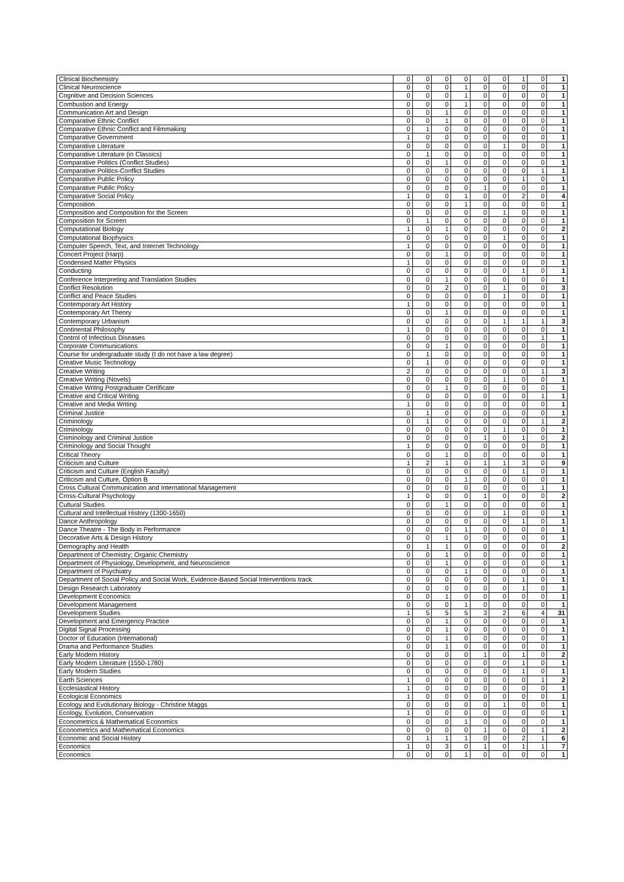| Clinical Biochemistry | 0 | 0 | 0 | 0 | 0 | 0 | 1 | 0 | 1 |
| Clinical Neuroscience | 0 | 0 | 0 | 1 | 0 | 0 | 0 | 0 | 1 |
| Cognitive and Decision Sciences | 0 | 0 | 0 | 1 | 0 | 0 | 0 | 0 | 1 |
| Combustion and Energy | 0 | 0 | 0 | 1 | 0 | 0 | 0 | 0 | 1 |
| Communication Art and Design | 0 | 0 | 1 | 0 | 0 | 0 | 0 | 0 | 1 |
| Comparative Ethnic Conflict | 0 | 0 | 1 | 0 | 0 | 0 | 0 | 0 | 1 |
| Comparative Ethnic Conflict and Filmmaking | 0 | 1 | 0 | 0 | 0 | 0 | 0 | 0 | 1 |
| Comparative Government | 1 | 0 | 0 | 0 | 0 | 0 | 0 | 0 | 1 |
| Comparative Literature | 0 | 0 | 0 | 0 | 0 | 1 | 0 | 0 | 1 |
| Comparative Literature (in Classics) | 0 | 1 | 0 | 0 | 0 | 0 | 0 | 0 | 1 |
| Comparative Politics (Conflict Studies) | 0 | 0 | 1 | 0 | 0 | 0 | 0 | 0 | 1 |
| Comparative Politics-Conflict Studies | 0 | 0 | 0 | 0 | 0 | 0 | 0 | 1 | 1 |
| Comparative Public Policy | 0 | 0 | 0 | 0 | 0 | 0 | 1 | 0 | 1 |
| Comparative Public Policy | 0 | 0 | 0 | 0 | 1 | 0 | 0 | 0 | 1 |
| Comparative Social Policy | 1 | 0 | 0 | 1 | 0 | 0 | 2 | 0 | 4 |
| Composition | 0 | 0 | 0 | 1 | 0 | 0 | 0 | 0 | 1 |
| Composition and Composition for the Screen | 0 | 0 | 0 | 0 | 0 | 1 | 0 | 0 | 1 |
| Composition for Screen | 0 | 1 | 0 | 0 | 0 | 0 | 0 | 0 | 1 |
| Computational Biology | 1 | 0 | 1 | 0 | 0 | 0 | 0 | 0 | 2 |
| Computational Biophysics | 0 | 0 | 0 | 0 | 0 | 1 | 0 | 0 | 1 |
| Computer Speech, Text, and Internet Technology | 1 | 0 | 0 | 0 | 0 | 0 | 0 | 0 | 1 |
| Concert Project (Harp) | 0 | 0 | 1 | 0 | 0 | 0 | 0 | 0 | 1 |
| Condensed Matter Physics | 1 | 0 | 0 | 0 | 0 | 0 | 0 | 0 | 1 |
| Conducting | 0 | 0 | 0 | 0 | 0 | 0 | 1 | 0 | 1 |
| Conference Interpreting and Translation Studies | 0 | 0 | 1 | 0 | 0 | 0 | 0 | 0 | 1 |
| Conflict Resolution | 0 | 0 | 2 | 0 | 0 | 1 | 0 | 0 | 3 |
| Conflict and Peace Studies | 0 | 0 | 0 | 0 | 0 | 1 | 0 | 0 | 1 |
| Contemporary Art History | 1 | 0 | 0 | 0 | 0 | 0 | 0 | 0 | 1 |
| Contemporary Art Theory | 0 | 0 | 1 | 0 | 0 | 0 | 0 | 0 | 1 |
| Contemporary Urbanism | 0 | 0 | 0 | 0 | 0 | 1 | 1 | 1 | 3 |
| Continental Philosophy | 1 | 0 | 0 | 0 | 0 | 0 | 0 | 0 | 1 |
| Control of Infectious Diseases | 0 | 0 | 0 | 0 | 0 | 0 | 0 | 1 | 1 |
| Corporate Communications | 0 | 0 | 1 | 0 | 0 | 0 | 0 | 0 | 1 |
| Course for undergraduate study (I do not have a law degree) | 0 | 1 | 0 | 0 | 0 | 0 | 0 | 0 | 1 |
| Creative Music Technology | 0 | 1 | 0 | 0 | 0 | 0 | 0 | 0 | 1 |
| Creative Writing | 2 | 0 | 0 | 0 | 0 | 0 | 0 | 1 | 3 |
| Creative Writing (Novels) | 0 | 0 | 0 | 0 | 0 | 1 | 0 | 0 | 1 |
| Creative Writng Postgraduate Certificate | 0 | 0 | 1 | 0 | 0 | 0 | 0 | 0 | 1 |
| Creative and Critical Writing | 0 | 0 | 0 | 0 | 0 | 0 | 0 | 1 | 1 |
| Creative and Media Writing | 1 | 0 | 0 | 0 | 0 | 0 | 0 | 0 | 1 |
| Criminal Justice | 0 | 1 | 0 | 0 | 0 | 0 | 0 | 0 | 1 |
| Criminology | 0 | 1 | 0 | 0 | 0 | 0 | 0 | 1 | 2 |
| Criminology | 0 | 0 | 0 | 0 | 0 | 1 | 0 | 0 | 1 |
| Criminology and Criminal Justice | 0 | 0 | 0 | 0 | 1 | 0 | 1 | 0 | 2 |
| Criminology and Social Thought | 1 | 0 | 0 | 0 | 0 | 0 | 0 | 0 | 1 |
| Critical Theory | 0 | 0 | 1 | 0 | 0 | 0 | 0 | 0 | 1 |
| Criticism and Culture | 1 | 2 | 1 | 0 | 1 | 1 | 3 | 0 | 9 |
| Criticism and Culture (English Faculty) | 0 | 0 | 0 | 0 | 0 | 0 | 1 | 0 | 1 |
| Criticism and Culture, Option B | 0 | 0 | 0 | 1 | 0 | 0 | 0 | 0 | 1 |
| Cross Cultural Communication and International Management | 0 | 0 | 0 | 0 | 0 | 0 | 0 | 1 | 1 |
| Cross-Cultural Psychology | 1 | 0 | 0 | 0 | 1 | 0 | 0 | 0 | 2 |
| Cultural Studies | 0 | 0 | 1 | 0 | 0 | 0 | 0 | 0 | 1 |
| Cultural and Intellectual History (1300-1650) | 0 | 0 | 0 | 0 | 0 | 1 | 0 | 0 | 1 |
| Dance Anthropology | 0 | 0 | 0 | 0 | 0 | 0 | 1 | 0 | 1 |
| Dance Theatre - The Body in Performance | 0 | 0 | 0 | 1 | 0 | 0 | 0 | 0 | 1 |
| Decorative Arts & Design History | 0 | 0 | 1 | 0 | 0 | 0 | 0 | 0 | 1 |
| Demography and Health | 0 | 1 | 1 | 0 | 0 | 0 | 0 | 0 | 2 |
| Department of Chemistry; Organic Chemistry | 0 | 0 | 1 | 0 | 0 | 0 | 0 | 0 | 1 |
| Department of Physiology, Development, and Neuroscience | 0 | 0 | 1 | 0 | 0 | 0 | 0 | 0 | 1 |
| Department of Psychiatry | 0 | 0 | 0 | 1 | 0 | 0 | 0 | 0 | 1 |
| Department of Social Policy and Social Work, Evidence-Based Social Interventions track | 0 | 0 | 0 | 0 | 0 | 0 | 1 | 0 | 1 |
| Design Research Laboratory | 0 | 0 | 0 | 0 | 0 | 0 | 1 | 0 | 1 |
| Development Economics | 0 | 0 | 1 | 0 | 0 | 0 | 0 | 0 | 1 |
| Development Management | 0 | 0 | 0 | 1 | 0 | 0 | 0 | 0 | 1 |
| Development Studies | 1 | 5 | 5 | 5 | 3 | 2 | 6 | 4 | 31 |
| Development and Emergency Practice | 0 | 0 | 1 | 0 | 0 | 0 | 0 | 0 | 1 |
| Digital Signal Processing | 0 | 0 | 1 | 0 | 0 | 0 | 0 | 0 | 1 |
| Doctor of Education (International) | 0 | 0 | 1 | 0 | 0 | 0 | 0 | 0 | 1 |
| Drama and Performance Studies | 0 | 0 | 1 | 0 | 0 | 0 | 0 | 0 | 1 |
| Early Modern History | 0 | 0 | 0 | 0 | 1 | 0 | 1 | 0 | 2 |
| Early Modern Literature (1550-1780) | 0 | 0 | 0 | 0 | 0 | 0 | 1 | 0 | 1 |
| Early Modern Studies | 0 | 0 | 0 | 0 | 0 | 0 | 1 | 0 | 1 |
| Earth Sciences | 1 | 0 | 0 | 0 | 0 | 0 | 0 | 1 | 2 |
| Ecclesiastical History | 1 | 0 | 0 | 0 | 0 | 0 | 0 | 0 | 1 |
| Ecological Economics | 1 | 0 | 0 | 0 | 0 | 0 | 0 | 0 | 1 |
| Ecology and Evolutionary Biology - Christine Maggs | 0 | 0 | 0 | 0 | 0 | 1 | 0 | 0 | 1 |
| Ecology, Evolution, Conservation | 1 | 0 | 0 | 0 | 0 | 0 | 0 | 0 | 1 |
| Econometrics & Mathematical Economics | 0 | 0 | 0 | 1 | 0 | 0 | 0 | 0 | 1 |
| Econometrics and Mathematical Economics | 0 | 0 | 0 | 0 | 1 | 0 | 0 | 1 | 2 |
| Economic and Social History | 0 | 1 | 1 | 1 | 0 | 0 | 2 | 1 | 6 |
| Economics | 1 | 0 | 3 | 0 | 1 | 0 | 1 | 1 | 7 |
| Economics | 0 | 0 | 0 | 1 | 0 | 0 | 0 | 0 | 1 |